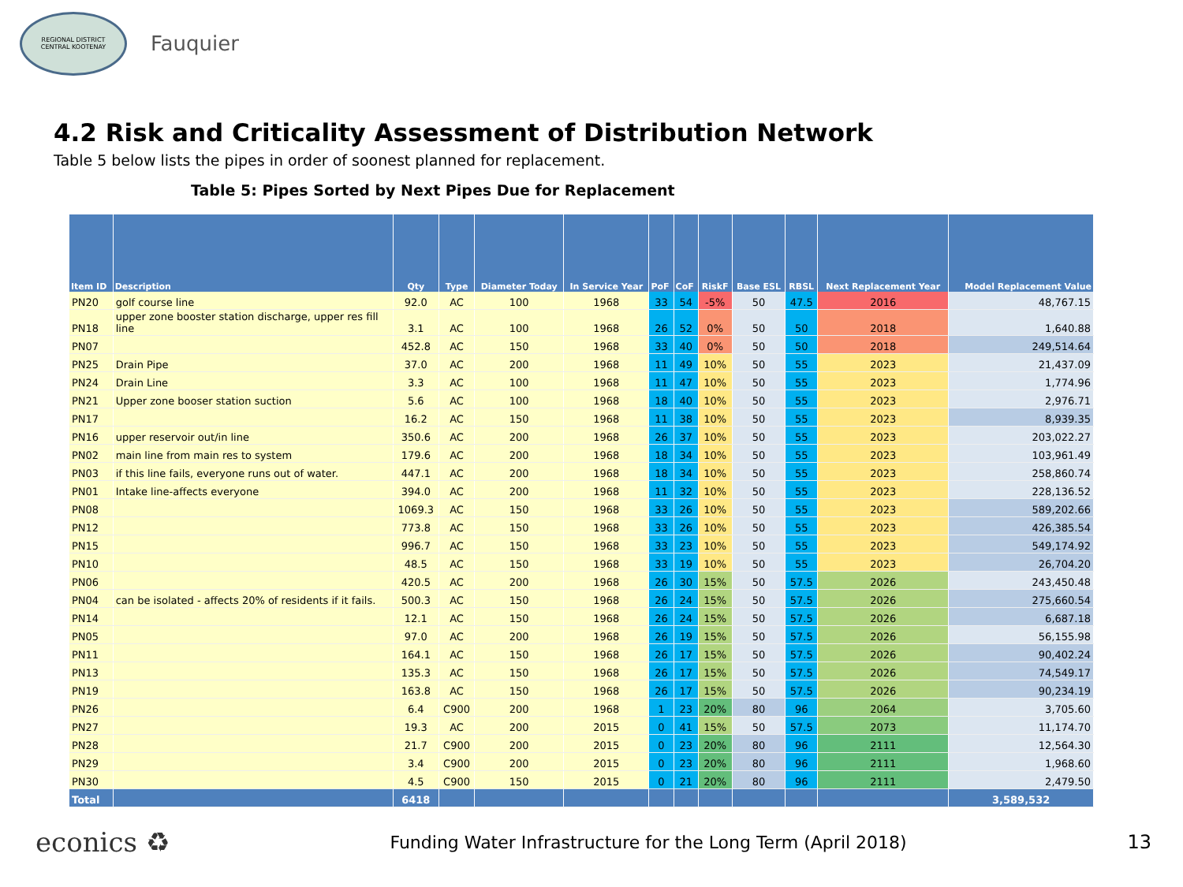REGIONAL DISTRICT
CENTRAL KOOTENAY
Fauquier
4.2 Risk and Criticality Assessment of Distribution Network
Table 5 below lists the pipes in order of soonest planned for replacement.
Table 5: Pipes Sorted by Next Pipes Due for Replacement
| Item ID | Description | Qty | Type | Diameter Today | In Service Year | PoF | CoF | RiskF | Base ESL | RBSL | Next Replacement Year | Model Replacement Value |
| --- | --- | --- | --- | --- | --- | --- | --- | --- | --- | --- | --- | --- |
| PN20 | golf course line | 92.0 | AC | 100 | 1968 | 33 | 54 | -5% | 50 | 47.5 | 2016 | 48,767.15 |
| PN18 | upper zone booster station discharge, upper res fill line | 3.1 | AC | 100 | 1968 | 26 | 52 | 0% | 50 | 50 | 2018 | 1,640.88 |
| PN07 | | 452.8 | AC | 150 | 1968 | 33 | 40 | 0% | 50 | 50 | 2018 | 249,514.64 |
| PN25 | Drain Pipe | 37.0 | AC | 200 | 1968 | 11 | 49 | 10% | 50 | 55 | 2023 | 21,437.09 |
| PN24 | Drain Line | 3.3 | AC | 100 | 1968 | 11 | 47 | 10% | 50 | 55 | 2023 | 1,774.96 |
| PN21 | Upper zone booser station suction | 5.6 | AC | 100 | 1968 | 18 | 40 | 10% | 50 | 55 | 2023 | 2,976.71 |
| PN17 | | 16.2 | AC | 150 | 1968 | 11 | 38 | 10% | 50 | 55 | 2023 | 8,939.35 |
| PN16 | upper reservoir out/in line | 350.6 | AC | 200 | 1968 | 26 | 37 | 10% | 50 | 55 | 2023 | 203,022.27 |
| PN02 | main line from main res to system | 179.6 | AC | 200 | 1968 | 18 | 34 | 10% | 50 | 55 | 2023 | 103,961.49 |
| PN03 | if this line fails, everyone runs out of water. | 447.1 | AC | 200 | 1968 | 18 | 34 | 10% | 50 | 55 | 2023 | 258,860.74 |
| PN01 | Intake line-affects everyone | 394.0 | AC | 200 | 1968 | 11 | 32 | 10% | 50 | 55 | 2023 | 228,136.52 |
| PN08 | | 1069.3 | AC | 150 | 1968 | 33 | 26 | 10% | 50 | 55 | 2023 | 589,202.66 |
| PN12 | | 773.8 | AC | 150 | 1968 | 33 | 26 | 10% | 50 | 55 | 2023 | 426,385.54 |
| PN15 | | 996.7 | AC | 150 | 1968 | 33 | 23 | 10% | 50 | 55 | 2023 | 549,174.92 |
| PN10 | | 48.5 | AC | 150 | 1968 | 33 | 19 | 10% | 50 | 55 | 2023 | 26,704.20 |
| PN06 | | 420.5 | AC | 200 | 1968 | 26 | 30 | 15% | 50 | 57.5 | 2026 | 243,450.48 |
| PN04 | can be isolated - affects 20% of residents if it fails. | 500.3 | AC | 150 | 1968 | 26 | 24 | 15% | 50 | 57.5 | 2026 | 275,660.54 |
| PN14 | | 12.1 | AC | 150 | 1968 | 26 | 24 | 15% | 50 | 57.5 | 2026 | 6,687.18 |
| PN05 | | 97.0 | AC | 200 | 1968 | 26 | 19 | 15% | 50 | 57.5 | 2026 | 56,155.98 |
| PN11 | | 164.1 | AC | 150 | 1968 | 26 | 17 | 15% | 50 | 57.5 | 2026 | 90,402.24 |
| PN13 | | 135.3 | AC | 150 | 1968 | 26 | 17 | 15% | 50 | 57.5 | 2026 | 74,549.17 |
| PN19 | | 163.8 | AC | 150 | 1968 | 26 | 17 | 15% | 50 | 57.5 | 2026 | 90,234.19 |
| PN26 | | 6.4 | C900 | 200 | 1968 | 1 | 23 | 20% | 80 | 96 | 2064 | 3,705.60 |
| PN27 | | 19.3 | AC | 200 | 2015 | 0 | 41 | 15% | 50 | 57.5 | 2073 | 11,174.70 |
| PN28 | | 21.7 | C900 | 200 | 2015 | 0 | 23 | 20% | 80 | 96 | 2111 | 12,564.30 |
| PN29 | | 3.4 | C900 | 200 | 2015 | 0 | 23 | 20% | 80 | 96 | 2111 | 1,968.60 |
| PN30 | | 4.5 | C900 | 150 | 2015 | 0 | 21 | 20% | 80 | 96 | 2111 | 2,479.50 |
| Total | | 6418 | | | | | | | | | | 3,589,532 |
econics ♻ Funding Water Infrastructure for the Long Term (April 2018) 13